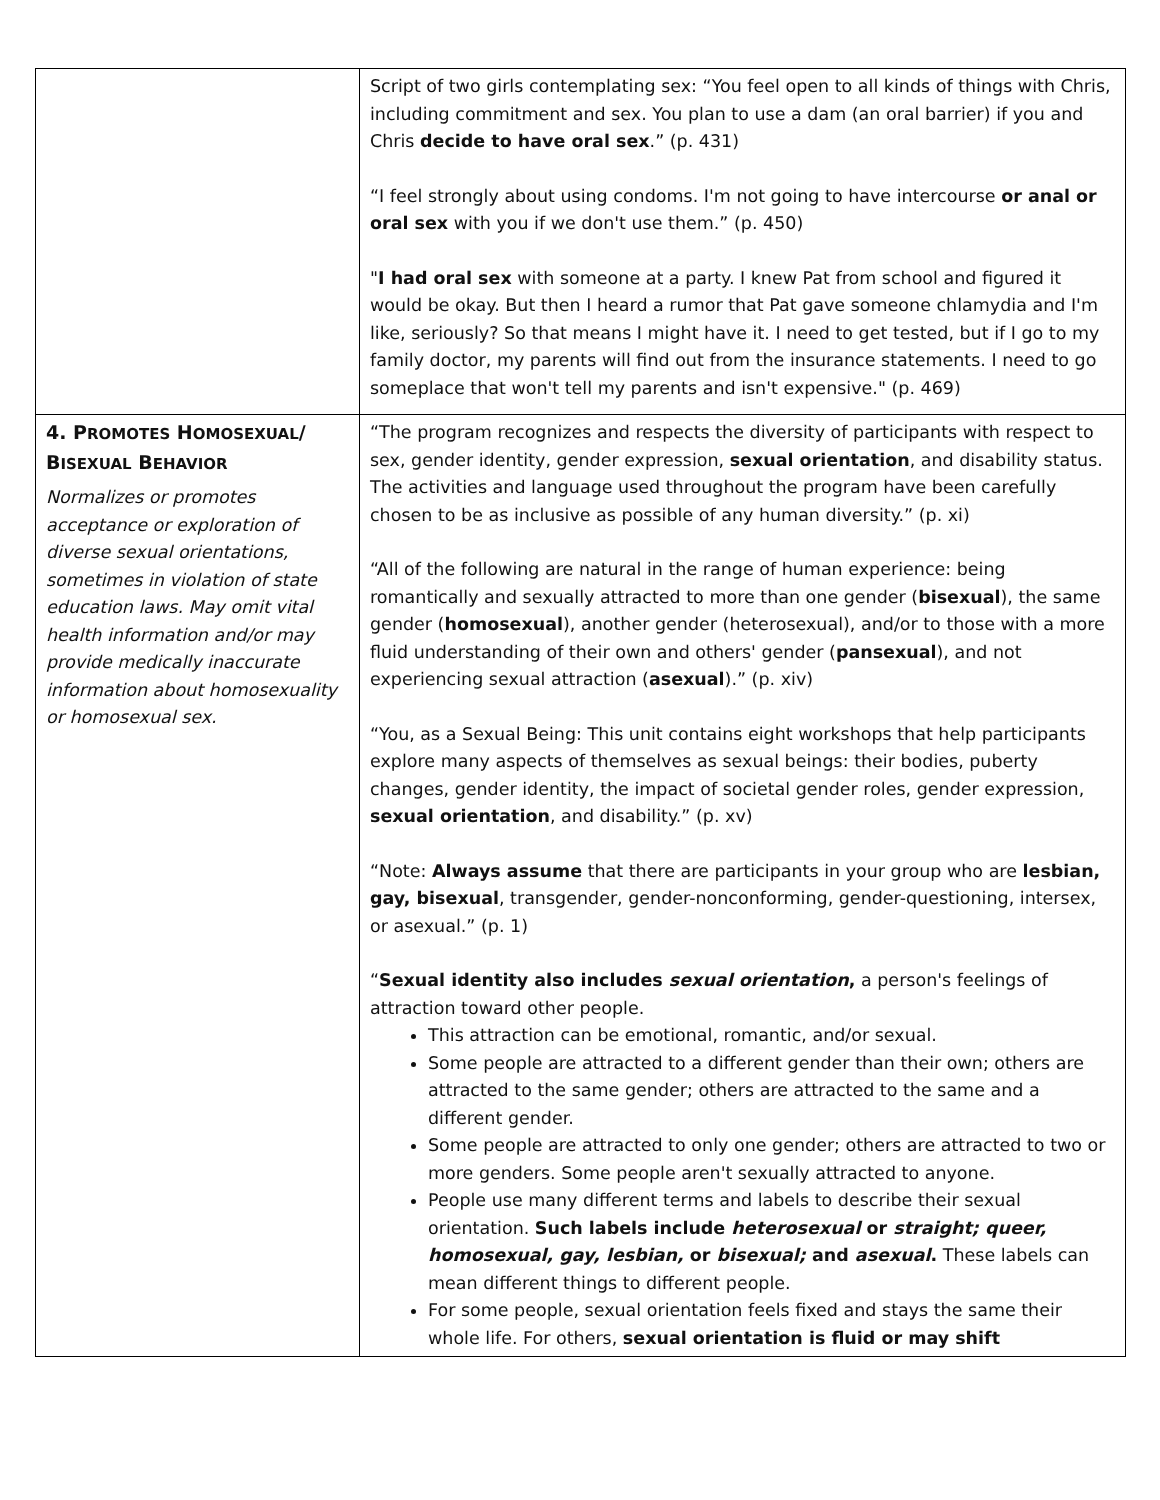| | Script of two girls contemplating sex: “You feel open to all kinds of things with Chris, including commitment and sex. You plan to use a dam (an oral barrier) if you and Chris decide to have oral sex .” (p. 431) “I feel strongly about using condoms. I'm not going to have intercourse or anal or oral sex with you if we don't use them.” (p. 450) " I had oral sex with someone at a party. I knew Pat from school and figured it would be okay. But then I heard a rumor that Pat gave someone chlamydia and I'm like, seriously? So that means I might have it. I need to get tested, but if I go to my family doctor, my parents will find out from the insurance statements. I need to go someplace that won't tell my parents and isn't expensive." (p. 469) |
| 4. P ROMOTES H OMOSEXUAL / B ISEXUAL B EHAVIOR Normalizes or promotes acceptance or exploration of diverse sexual orientations, sometimes in violation of state education laws. May omit vital health information and/or may provide medically inaccurate information about homosexuality or homosexual sex. | “The program recognizes and respects the diversity of participants with respect to sex, gender identity, gender expression, sexual orientation , and disability status. The activities and language used throughout the program have been carefully chosen to be as inclusive as possible of any human diversity.” (p. xi) “All of the following are natural in the range of human experience: being romantically and sexually attracted to more than one gender ( bisexual ), the same gender ( homosexual ), another gender (heterosexual), and/or to those with a more fluid understanding of their own and others' gender ( pansexual ), and not experiencing sexual attraction ( asexual ).” (p. xiv) “You, as a Sexual Being: This unit contains eight workshops that help participants explore many aspects of themselves as sexual beings: their bodies, puberty changes, gender identity, the impact of societal gender roles, gender expression, sexual orientation , and disability.” (p. xv) “Note: Always assume that there are participants in your group who are lesbian, gay, bisexual , transgender, gender-nonconforming, gender-questioning, intersex, or asexual.” (p. 1) “ Sexual identity also includes sexual orientation , a person's feelings of attraction toward other people. This attraction can be emotional, romantic, and/or sexual. Some people are attracted to a different gender than their own; others are attracted to the same gender; others are attracted to the same and a different gender. Some people are attracted to only one gender; others are attracted to two or more genders. Some people aren't sexually attracted to anyone. People use many different terms and labels to describe their sexual orientation. Such labels include heterosexual or straight; queer, homosexual, gay, lesbian, or bisexual; and asexual . These labels can mean different things to different people. For some people, sexual orientation feels fixed and stays the same their whole life. For others, sexual orientation is fluid or may shift |